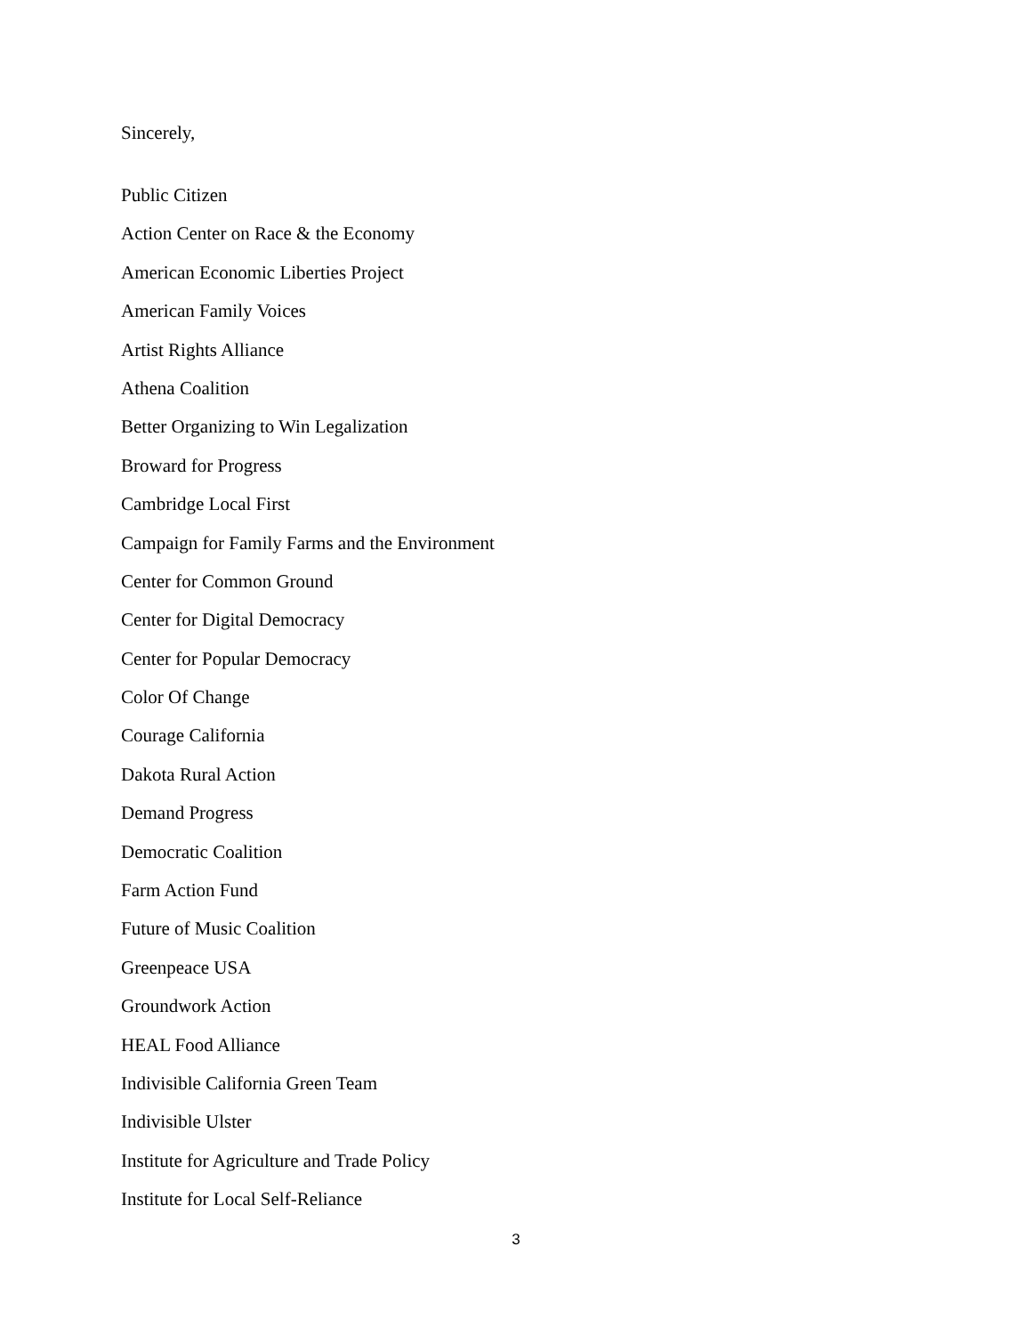Sincerely,
Public Citizen
Action Center on Race & the Economy
American Economic Liberties Project
American Family Voices
Artist Rights Alliance
Athena Coalition
Better Organizing to Win Legalization
Broward for Progress
Cambridge Local First
Campaign for Family Farms and the Environment
Center for Common Ground
Center for Digital Democracy
Center for Popular Democracy
Color Of Change
Courage California
Dakota Rural Action
Demand Progress
Democratic Coalition
Farm Action Fund
Future of Music Coalition
Greenpeace USA
Groundwork Action
HEAL Food Alliance
Indivisible California Green Team
Indivisible Ulster
Institute for Agriculture and Trade Policy
Institute for Local Self-Reliance
3